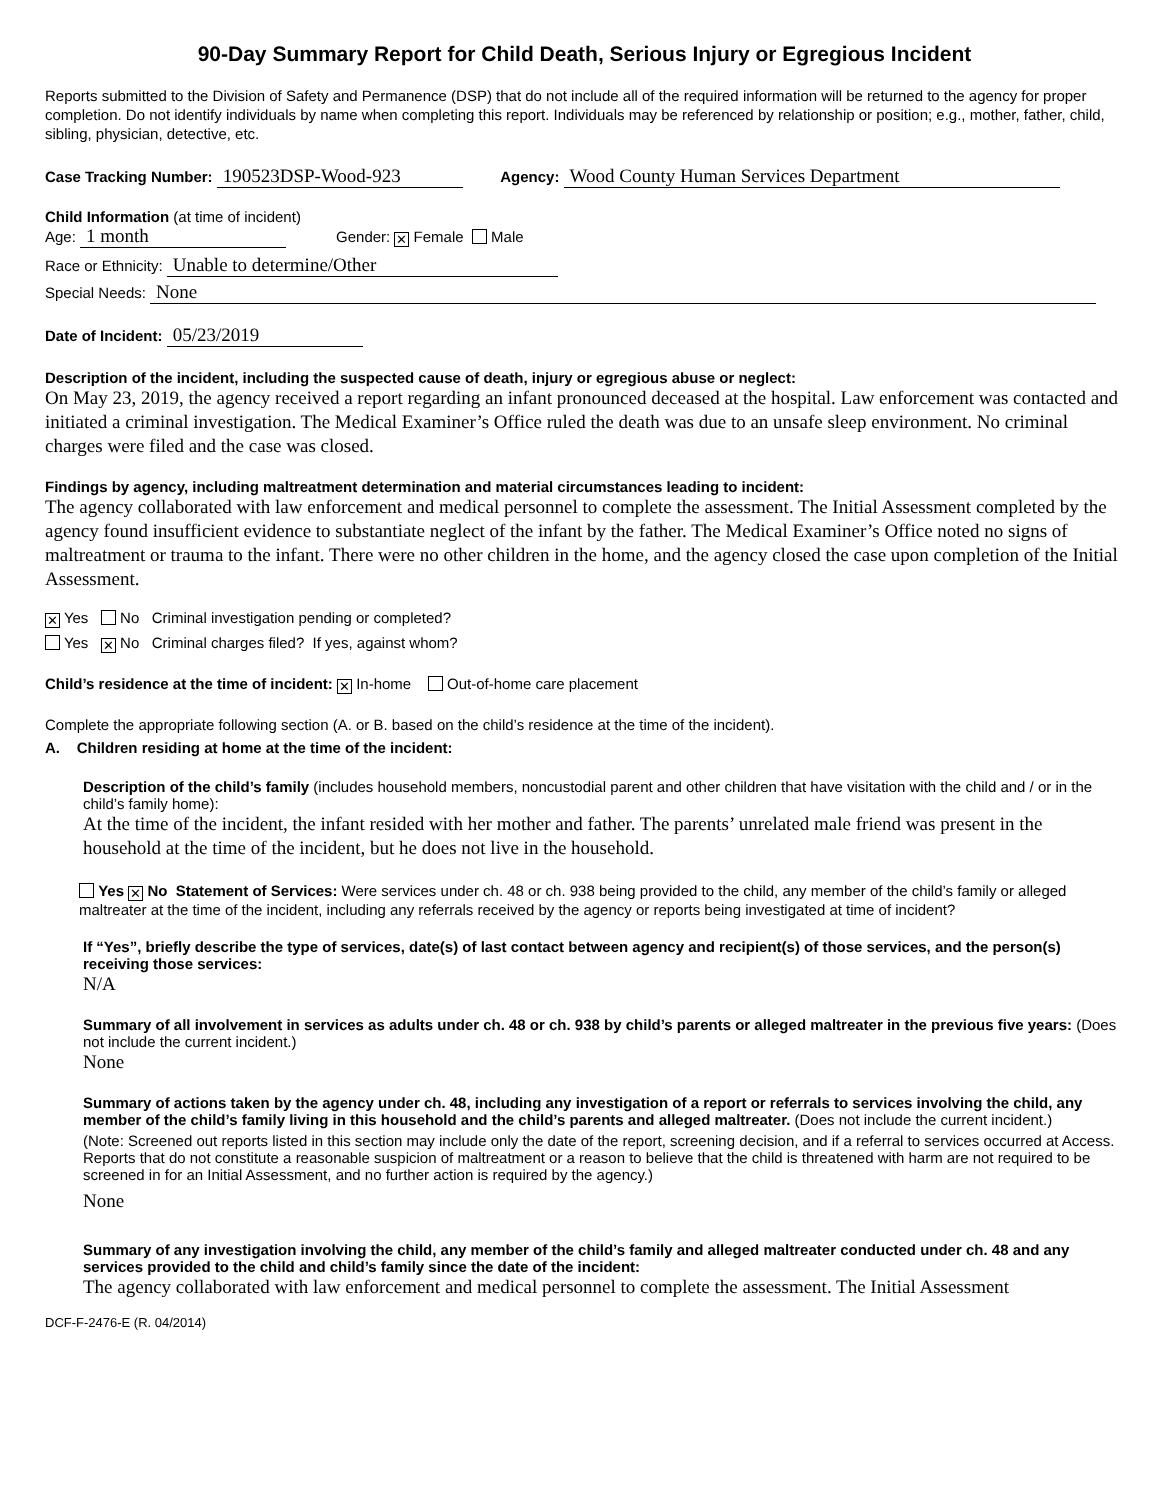90-Day Summary Report for Child Death, Serious Injury or Egregious Incident
Reports submitted to the Division of Safety and Permanence (DSP) that do not include all of the required information will be returned to the agency for proper completion. Do not identify individuals by name when completing this report. Individuals may be referenced by relationship or position; e.g., mother, father, child, sibling, physician, detective, etc.
Case Tracking Number: 190523DSP-Wood-923 Agency: Wood County Human Services Department
Child Information (at time of incident)
Age: 1 month Gender: ✕ Female Male
Race or Ethnicity: Unable to determine/Other
Special Needs: None
Date of Incident: 05/23/2019
Description of the incident, including the suspected cause of death, injury or egregious abuse or neglect:
On May 23, 2019, the agency received a report regarding an infant pronounced deceased at the hospital. Law enforcement was contacted and initiated a criminal investigation. The Medical Examiner’s Office ruled the death was due to an unsafe sleep environment. No criminal charges were filed and the case was closed.
Findings by agency, including maltreatment determination and material circumstances leading to incident:
The agency collaborated with law enforcement and medical personnel to complete the assessment. The Initial Assessment completed by the agency found insufficient evidence to substantiate neglect of the infant by the father. The Medical Examiner’s Office noted no signs of maltreatment or trauma to the infant. There were no other children in the home, and the agency closed the case upon completion of the Initial Assessment.
✕ Yes No Criminal investigation pending or completed?
Yes ✕ No Criminal charges filed? If yes, against whom?
Child’s residence at the time of incident: ✕ In-home Out-of-home care placement
Complete the appropriate following section (A. or B. based on the child’s residence at the time of the incident).
A. Children residing at home at the time of the incident:
Description of the child’s family (includes household members, noncustodial parent and other children that have visitation with the child and / or in the child’s family home):
At the time of the incident, the infant resided with her mother and father. The parents’ unrelated male friend was present in the household at the time of the incident, but he does not live in the household.
Yes ✕ No Statement of Services: Were services under ch. 48 or ch. 938 being provided to the child, any member of the child’s family or alleged maltreater at the time of the incident, including any referrals received by the agency or reports being investigated at time of incident?
If “Yes”, briefly describe the type of services, date(s) of last contact between agency and recipient(s) of those services, and the person(s) receiving those services:
N/A
Summary of all involvement in services as adults under ch. 48 or ch. 938 by child’s parents or alleged maltreater in the previous five years: (Does not include the current incident.)
None
Summary of actions taken by the agency under ch. 48, including any investigation of a report or referrals to services involving the child, any member of the child’s family living in this household and the child’s parents and alleged maltreater. (Does not include the current incident.)
(Note: Screened out reports listed in this section may include only the date of the report, screening decision, and if a referral to services occurred at Access. Reports that do not constitute a reasonable suspicion of maltreatment or a reason to believe that the child is threatened with harm are not required to be screened in for an Initial Assessment, and no further action is required by the agency.)
None
Summary of any investigation involving the child, any member of the child’s family and alleged maltreater conducted under ch. 48 and any services provided to the child and child’s family since the date of the incident:
The agency collaborated with law enforcement and medical personnel to complete the assessment. The Initial Assessment
DCF-F-2476-E (R. 04/2014)